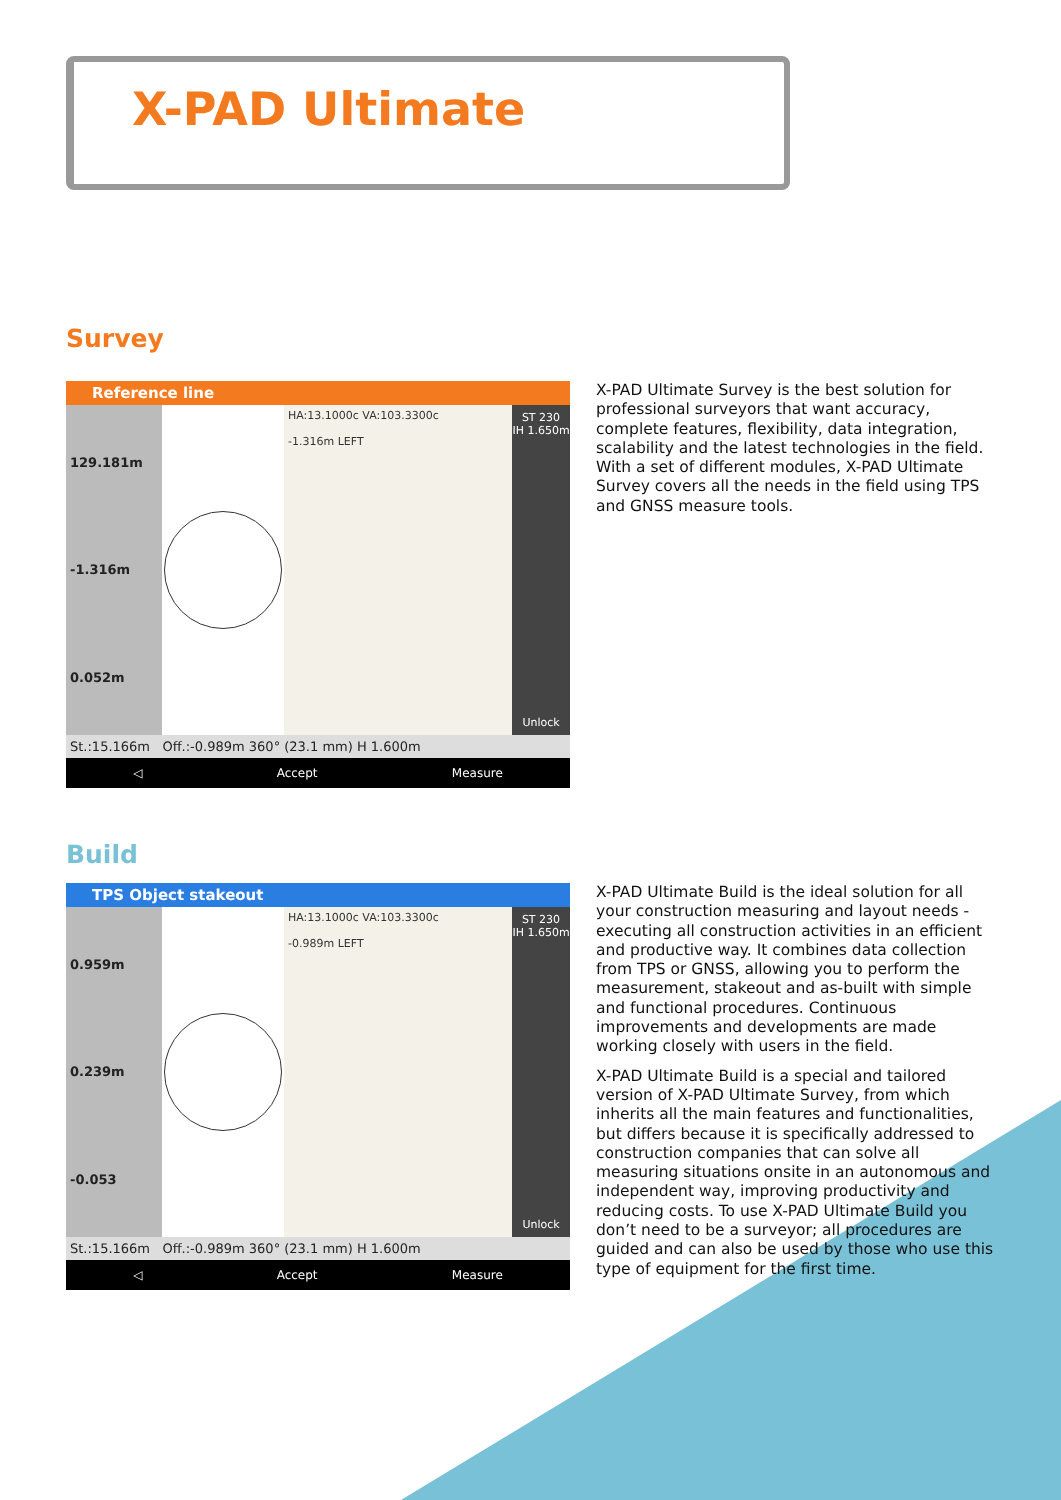X-PAD Ultimate
Survey
Reference line
129.181m
-1.316m
0.052m
HA:13.1000c VA:103.3300c
-1.316m LEFT
ST 230
IH 1.650m
Unlock
St.:15.166m Off.:-0.989m 360° (23.1 mm) H 1.600m
◁ Accept Measure
X-PAD Ultimate Survey is the best solution for professional surveyors that want accuracy, complete features, flexibility, data integration, scalability and the latest technologies in the field. With a set of different modules, X-PAD Ultimate Survey covers all the needs in the field using TPS and GNSS measure tools.
Build
TPS Object stakeout
0.959m
0.239m
-0.053
HA:13.1000c VA:103.3300c
-0.989m LEFT
ST 230
IH 1.650m
Unlock
St.:15.166m Off.:-0.989m 360° (23.1 mm) H 1.600m
◁ Accept Measure
X-PAD Ultimate Build is the ideal solution for all your construction measuring and layout needs - executing all construction activities in an efficient and productive way. It combines data collection from TPS or GNSS, allowing you to perform the measurement, stakeout and as-built with simple and functional procedures. Continuous improvements and developments are made working closely with users in the field.
X-PAD Ultimate Build is a special and tailored version of X-PAD Ultimate Survey, from which inherits all the main features and functionalities, but differs because it is specifically addressed to construction companies that can solve all measuring situations onsite in an autonomous and independent way, improving productivity and reducing costs. To use X-PAD Ultimate Build you don’t need to be a surveyor; all procedures are guided and can also be used by those who use this type of equipment for the first time.